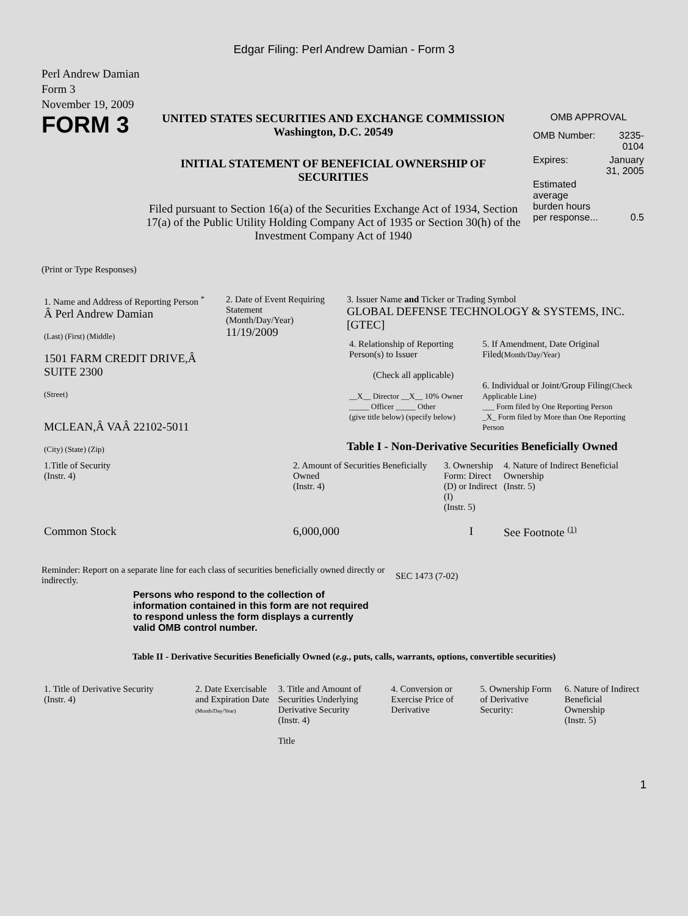Edgar Filing: Perl Andrew Damian - Form 3
Perl Andrew Damian
Form 3
November 19, 2009
FORM 3
UNITED STATES SECURITIES AND EXCHANGE COMMISSION
Washington, D.C. 20549
INITIAL STATEMENT OF BENEFICIAL OWNERSHIP OF SECURITIES
Filed pursuant to Section 16(a) of the Securities Exchange Act of 1934, Section 17(a) of the Public Utility Holding Company Act of 1935 or Section 30(h) of the Investment Company Act of 1940
OMB APPROVAL
| OMB Number: | 3235-0104 |
| Expires: | January 31, 2005 |
| Estimated average burden hours per response... | 0.5 |
(Print or Type Responses)
| 1. Name and Address of Reporting Person <sup>*</sup> Â Perl Andrew Damian (Last) (First) (Middle) 1501 FARM CREDIT DRIVE,Â SUITE 2300 (Street) MCLEAN,Â VAÂ 22102-5011 (City) (State) (Zip) | 2. Date of Event Requiring Statement (Month/Day/Year) 11/19/2009 | 3. Issuer Name and Ticker or Trading Symbol GLOBAL DEFENSE TECHNOLOGY & SYSTEMS, INC. [GTEC] / 4. Relationship of Reporting Person(s) to Issuer (Check all applicable) __X__ Director __X__ 10% Owner _____ Officer _____ Other (give title below) (specify below) / 5. If Amendment, Date Original Filed (Month/Day/Year) 6. Individual or Joint/Group Filing (Check Applicable Line) ___ Form filed by One Reporting Person _X_ Form filed by More than One Reporting Person / Table I - Non-Derivative Securities Beneficially Owned |
| 1.Title of Security (Instr. 4) | 2. Amount of Securities Beneficially Owned (Instr. 4) | 3. Ownership Form: Direct (D) or Indirect (I) (Instr. 5) | 4. Nature of Indirect Beneficial Ownership (Instr. 5) |
| --- | --- | --- | --- |
| Common Stock | 6,000,000 | I | See Footnote <sup>(1)</sup> |
Reminder: Report on a separate line for each class of securities beneficially owned directly or indirectly.
Persons who respond to the collection of information contained in this form are not required to respond unless the form displays a currently valid OMB control number.
SEC 1473 (7-02)
Table II - Derivative Securities Beneficially Owned (e.g., puts, calls, warrants, options, convertible securities)
| 1. Title of Derivative Security (Instr. 4) | 2. Date Exercisable and Expiration Date (Month/Day/Year) | 3. Title and Amount of Securities Underlying Derivative Security (Instr. 4) Title | 4. Conversion or Exercise Price of Derivative | 5. Ownership Form of Derivative Security: | 6. Nature of Indirect Beneficial Ownership (Instr. 5) |
| --- | --- | --- | --- | --- | --- |
1